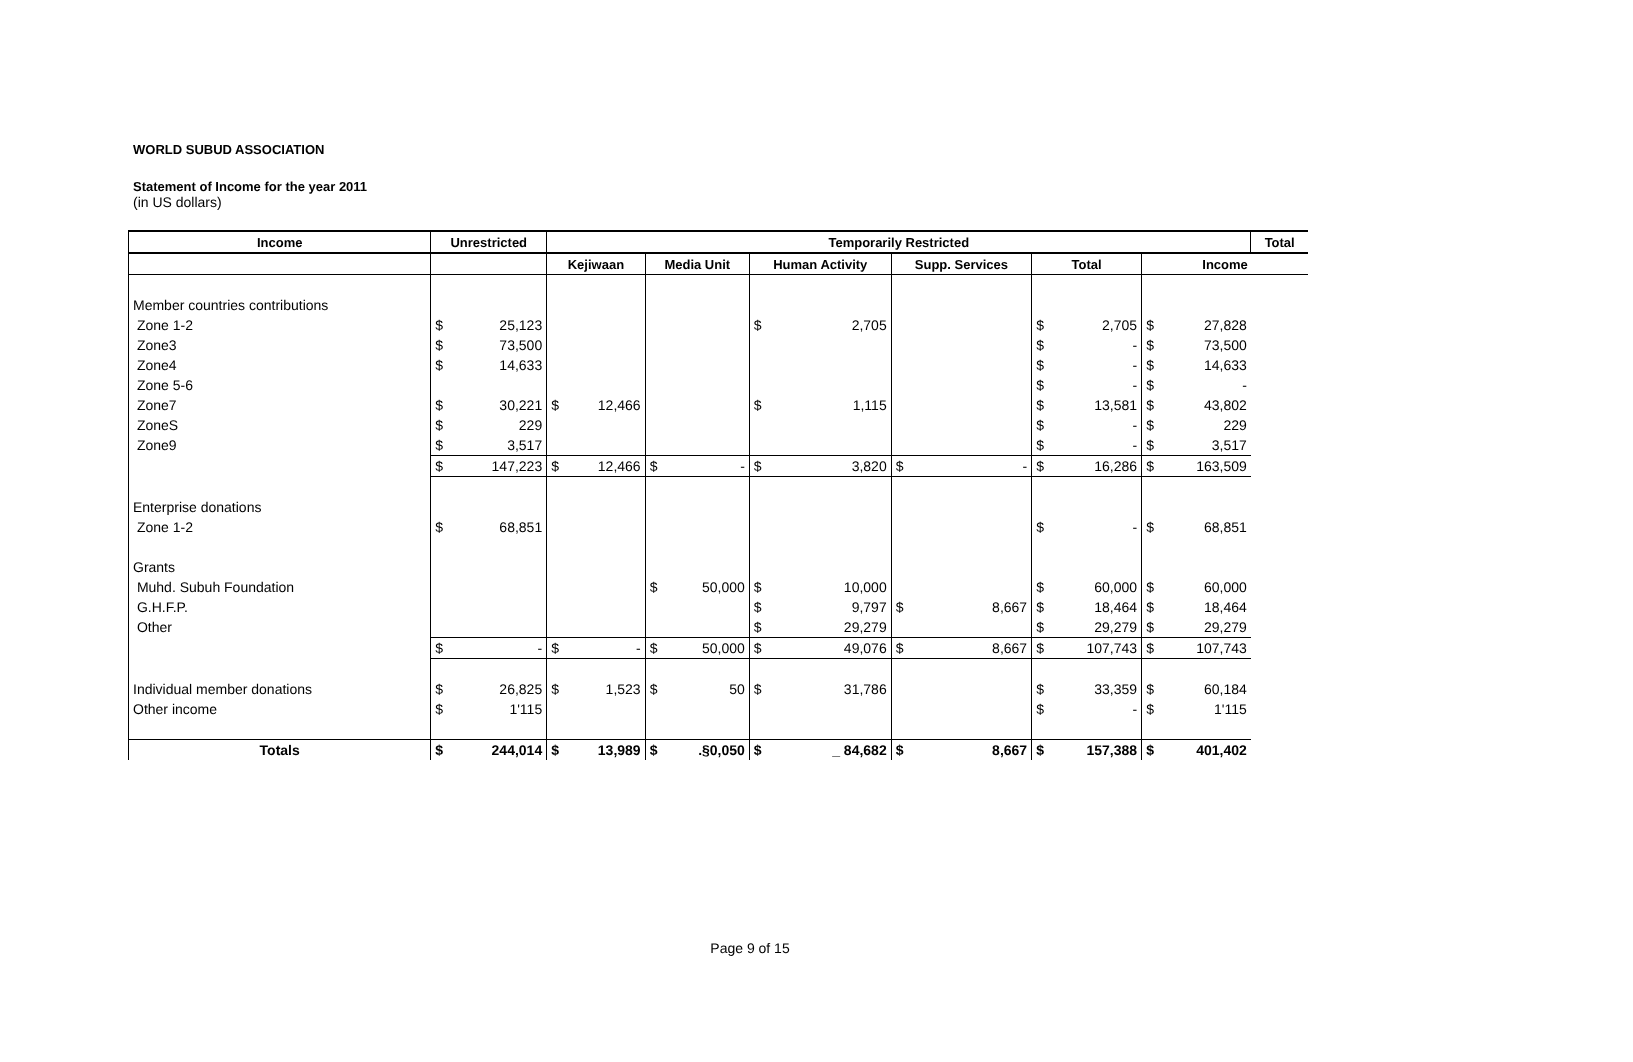WORLD SUBUD ASSOCIATION
Statement of Income for the year 2011
(in US dollars)
| Income | Unrestricted | | Temporarily Restricted | | | | | | | | | | | | Total |
| --- | --- | --- | --- | --- | --- | --- | --- | --- | --- | --- | --- | --- | --- | --- | --- |
| | | | Kejiwaan | | Media Unit | | Human Activity | | Supp. Services | | Total | | Income | | |
| Member countries contributions | | | | | | | | | | | | | | | |
| Zone 1-2 | $ | 25,123 | | | | | $ | 2,705 | | | $ | 2,705 | $ | 27,828 | |
| Zone3 | $ | 73,500 | | | | | | | | | $ | - | $ | 73,500 | |
| Zone4 | $ | 14,633 | | | | | | | | | $ | - | $ | 14,633 | |
| Zone 5-6 | | | | | | | | | | | $ | - | $ | - | |
| Zone7 | $ | 30,221 | $ | 12,466 | | | $ | 1,115 | | | $ | 13,581 | $ | 43,802 | |
| ZoneS | $ | 229 | | | | | | | | | $ | - | $ | 229 | |
| Zone9 | $ | 3,517 | | | | | | | | | $ | - | $ | 3,517 | |
| | $ | 147,223 | $ | 12,466 | $ | - | $ | 3,820 | $ | - | $ | 16,286 | $ | 163,509 | |
| Enterprise donations | | | | | | | | | | | | | | | |
| Zone 1-2 | $ | 68,851 | | | | | | | | | $ | - | $ | 68,851 | |
| Grants | | | | | | | | | | | | | | | |
| Muhd. Subuh Foundation | | | | | $ | 50,000 | $ | 10,000 | | | $ | 60,000 | $ | 60,000 | |
| G.H.F.P. | | | | | | | $ | 9,797 | $ | 8,667 | $ | 18,464 | $ | 18,464 | |
| Other | | | | | | | $ | 29,279 | | | $ | 29,279 | $ | 29,279 | |
| | $ | - | $ | - | $ | 50,000 | $ | 49,076 | $ | 8,667 | $ | 107,743 | $ | 107,743 | |
| Individual member donations | $ | 26,825 | $ | 1,523 | $ | 50 | $ | 31,786 | | | $ | 33,359 | $ | 60,184 | |
| Other income | $ | 1'115 | | | | | | | | | $ | - | $ | 1'115 | |
| Totals | $ | 244,014 | $ | 13,989 | $ | .§0,050 | $ | _ 84,682 | $ | 8,667 | $ | 157,388 | $ | 401,402 | |
Page 9 of 15